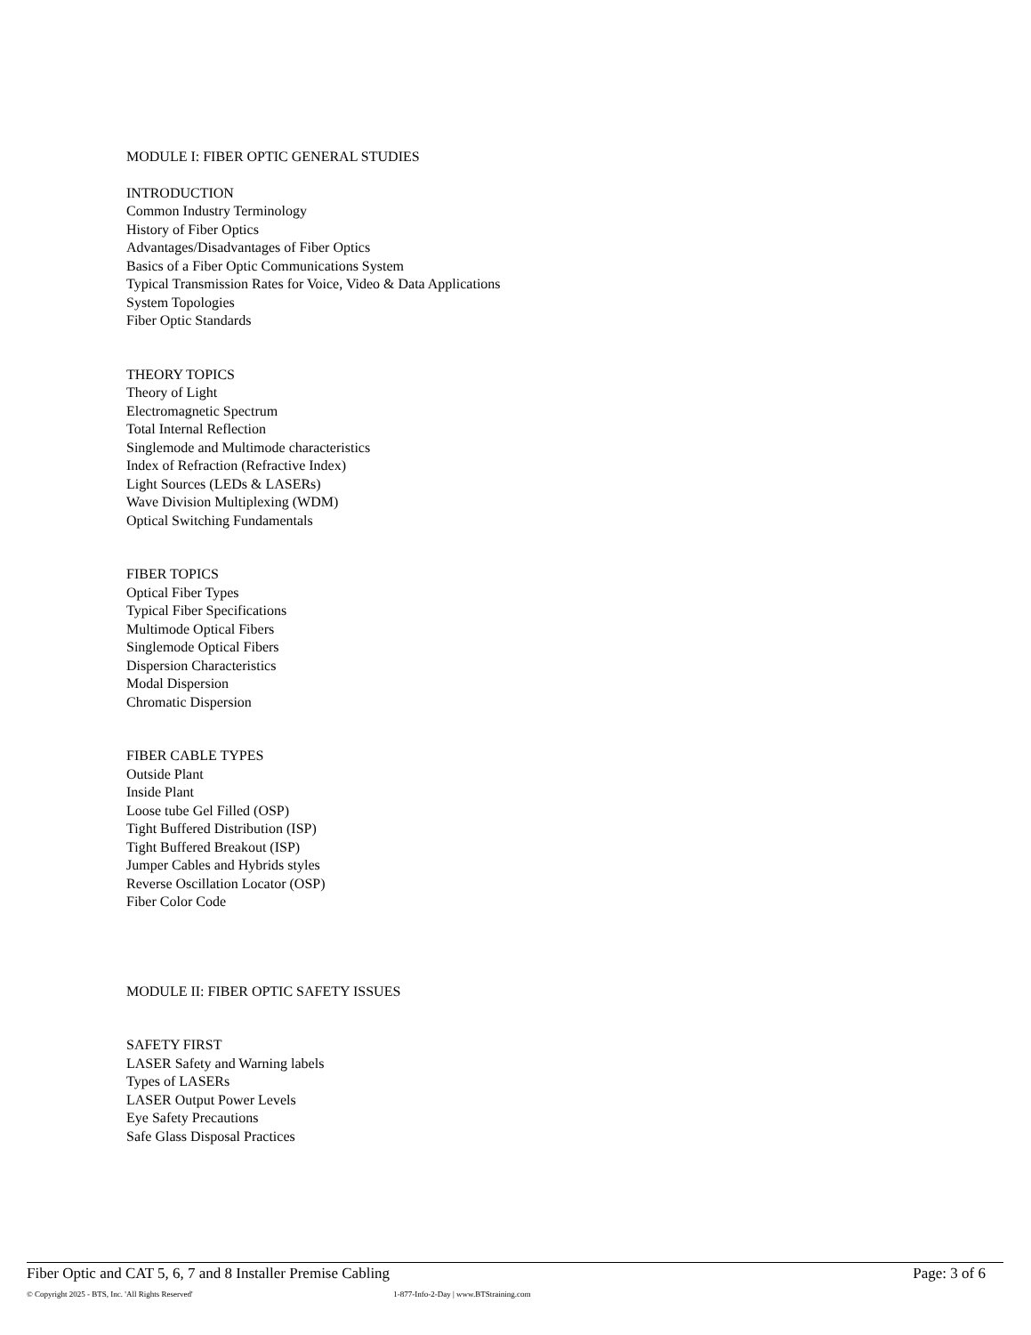MODULE I: FIBER OPTIC GENERAL STUDIES
INTRODUCTION
Common Industry Terminology
History of Fiber Optics
Advantages/Disadvantages of Fiber Optics
Basics of a Fiber Optic Communications System
Typical Transmission Rates for Voice, Video & Data Applications
System Topologies
Fiber Optic Standards
THEORY TOPICS
Theory of Light
Electromagnetic Spectrum
Total Internal Reflection
Singlemode and Multimode characteristics
Index of Refraction (Refractive Index)
Light Sources (LEDs & LASERs)
Wave Division Multiplexing (WDM)
Optical Switching Fundamentals
FIBER TOPICS
Optical Fiber Types
Typical Fiber Specifications
Multimode Optical Fibers
Singlemode Optical Fibers
Dispersion Characteristics
Modal Dispersion
Chromatic Dispersion
FIBER CABLE TYPES
Outside Plant
Inside Plant
Loose tube Gel Filled (OSP)
Tight Buffered Distribution (ISP)
Tight Buffered Breakout (ISP)
Jumper Cables and Hybrids styles
Reverse Oscillation Locator (OSP)
Fiber Color Code
MODULE II: FIBER OPTIC SAFETY ISSUES
SAFETY FIRST
LASER Safety and Warning labels
Types of LASERs
LASER Output Power Levels
Eye Safety Precautions
Safe Glass Disposal Practices
Fiber Optic and CAT 5, 6, 7 and 8 Installer Premise Cabling Page: 3 of 6
© Copyright 2025 - BTS, Inc. 'All Rights Reserved' 1-877-Info-2-Day | www.BTStraining.com